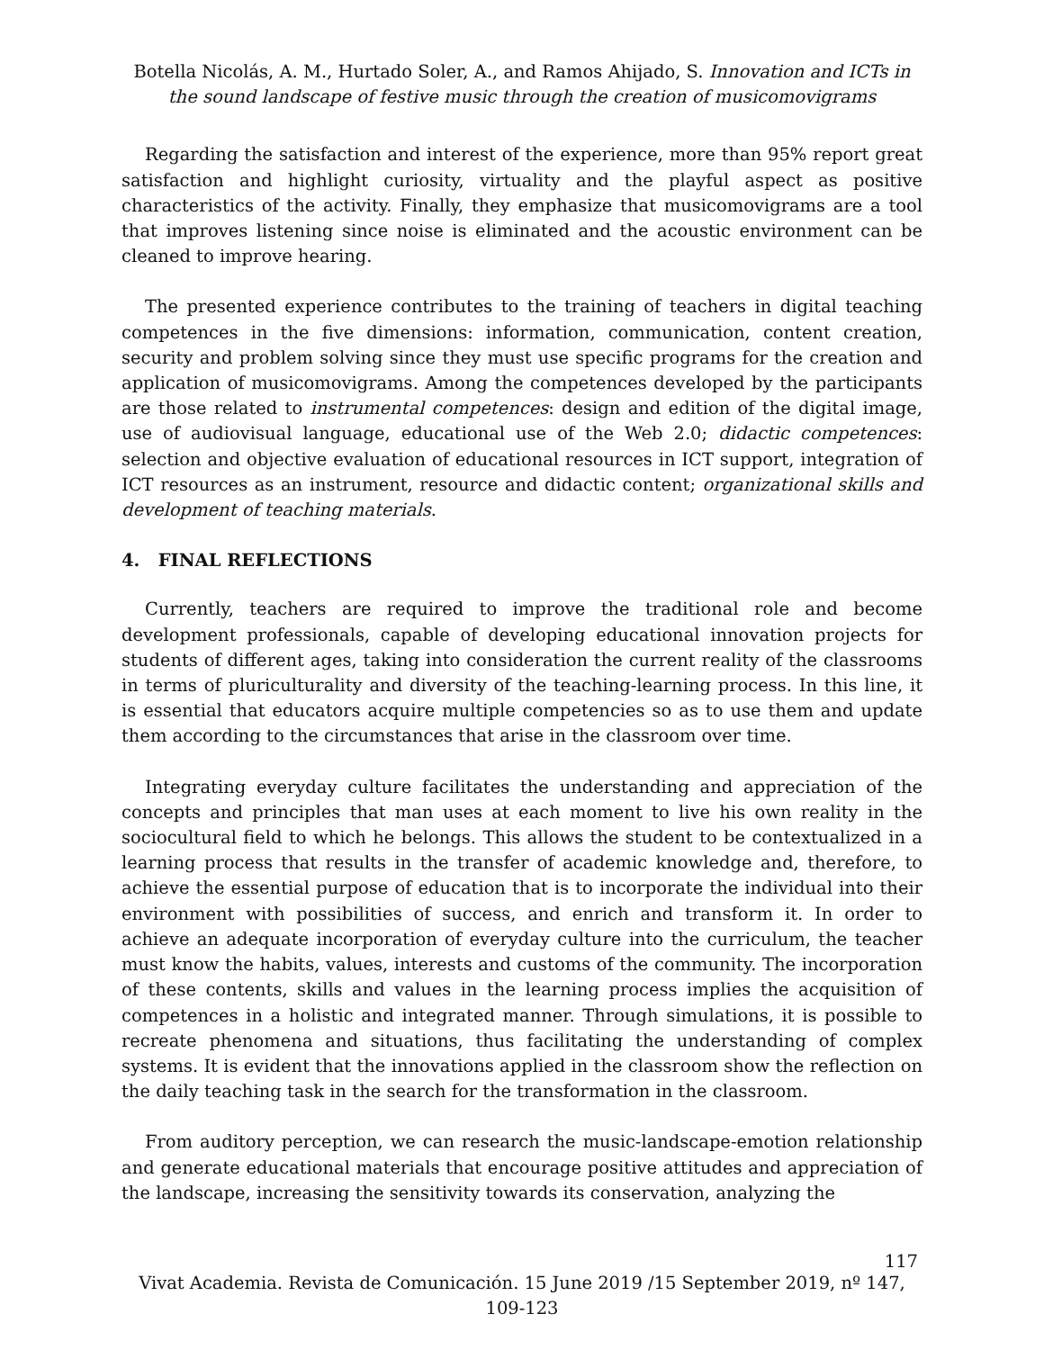Botella Nicolás, A. M., Hurtado Soler, A., and Ramos Ahijado, S. Innovation and ICTs in the sound landscape of festive music through the creation of musicomovigrams
Regarding the satisfaction and interest of the experience, more than 95% report great satisfaction and highlight curiosity, virtuality and the playful aspect as positive characteristics of the activity. Finally, they emphasize that musicomovigrams are a tool that improves listening since noise is eliminated and the acoustic environment can be cleaned to improve hearing.
The presented experience contributes to the training of teachers in digital teaching competences in the five dimensions: information, communication, content creation, security and problem solving since they must use specific programs for the creation and application of musicomovigrams. Among the competences developed by the participants are those related to instrumental competences: design and edition of the digital image, use of audiovisual language, educational use of the Web 2.0; didactic competences: selection and objective evaluation of educational resources in ICT support, integration of ICT resources as an instrument, resource and didactic content; organizational skills and development of teaching materials.
4. FINAL REFLECTIONS
Currently, teachers are required to improve the traditional role and become development professionals, capable of developing educational innovation projects for students of different ages, taking into consideration the current reality of the classrooms in terms of pluriculturality and diversity of the teaching-learning process. In this line, it is essential that educators acquire multiple competencies so as to use them and update them according to the circumstances that arise in the classroom over time.
Integrating everyday culture facilitates the understanding and appreciation of the concepts and principles that man uses at each moment to live his own reality in the sociocultural field to which he belongs. This allows the student to be contextualized in a learning process that results in the transfer of academic knowledge and, therefore, to achieve the essential purpose of education that is to incorporate the individual into their environment with possibilities of success, and enrich and transform it. In order to achieve an adequate incorporation of everyday culture into the curriculum, the teacher must know the habits, values, interests and customs of the community. The incorporation of these contents, skills and values in the learning process implies the acquisition of competences in a holistic and integrated manner. Through simulations, it is possible to recreate phenomena and situations, thus facilitating the understanding of complex systems. It is evident that the innovations applied in the classroom show the reflection on the daily teaching task in the search for the transformation in the classroom.
From auditory perception, we can research the music-landscape-emotion relationship and generate educational materials that encourage positive attitudes and appreciation of the landscape, increasing the sensitivity towards its conservation, analyzing the
117
Vivat Academia. Revista de Comunicación. 15 June 2019 /15 September 2019, nº 147, 109-123